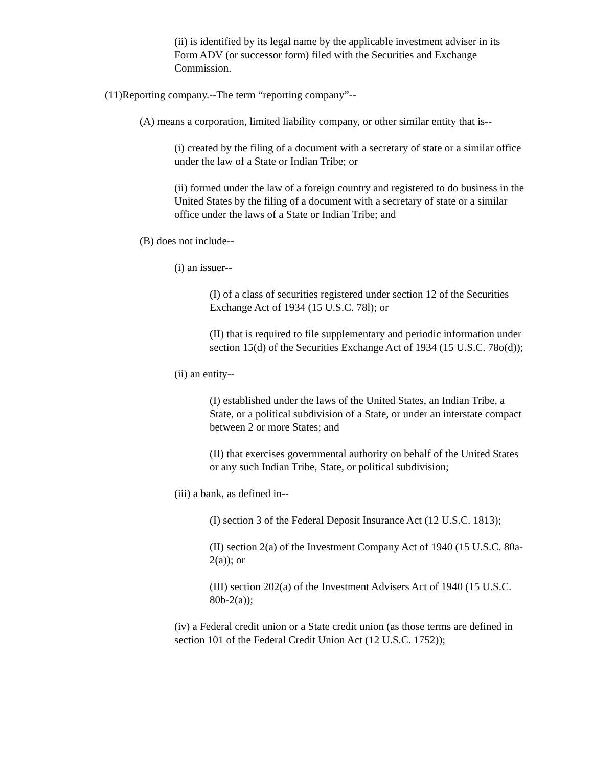(ii) is identified by its legal name by the applicable investment adviser in its Form ADV (or successor form) filed with the Securities and Exchange Commission.
(11)Reporting company.--The term “reporting company”--
(A) means a corporation, limited liability company, or other similar entity that is--
(i) created by the filing of a document with a secretary of state or a similar office under the law of a State or Indian Tribe; or
(ii) formed under the law of a foreign country and registered to do business in the United States by the filing of a document with a secretary of state or a similar office under the laws of a State or Indian Tribe; and
(B) does not include--
(i) an issuer--
(I) of a class of securities registered under section 12 of the Securities Exchange Act of 1934 (15 U.S.C. 78l); or
(II) that is required to file supplementary and periodic information under section 15(d) of the Securities Exchange Act of 1934 (15 U.S.C. 78o(d));
(ii) an entity--
(I) established under the laws of the United States, an Indian Tribe, a State, or a political subdivision of a State, or under an interstate compact between 2 or more States; and
(II) that exercises governmental authority on behalf of the United States or any such Indian Tribe, State, or political subdivision;
(iii) a bank, as defined in--
(I) section 3 of the Federal Deposit Insurance Act (12 U.S.C. 1813);
(II) section 2(a) of the Investment Company Act of 1940 (15 U.S.C. 80a-2(a)); or
(III) section 202(a) of the Investment Advisers Act of 1940 (15 U.S.C. 80b-2(a));
(iv) a Federal credit union or a State credit union (as those terms are defined in section 101 of the Federal Credit Union Act (12 U.S.C. 1752));